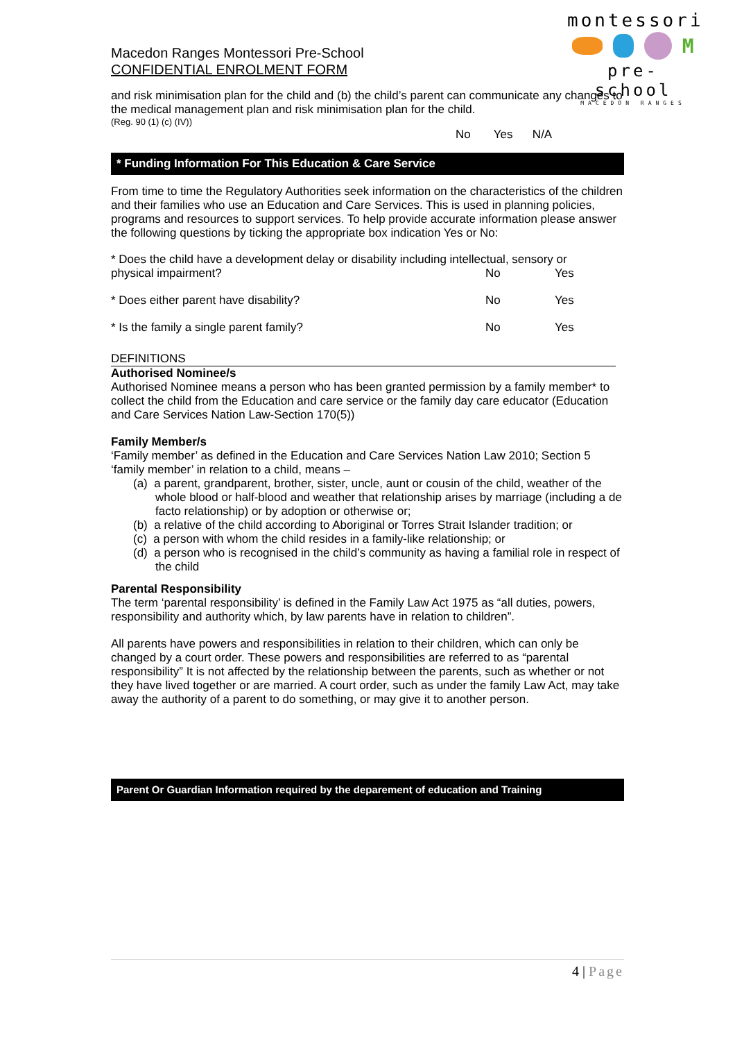montessori
M
pre- school
MACEDON RANGES
Macedon Ranges Montessori Pre-School
CONFIDENTIAL ENROLMENT FORM
and risk minimisation plan for the child and (b) the child’s parent can communicate any changes to the medical management plan and risk minimisation plan for the child.
(Reg. 90 (1) (c) (IV))
No Yes N/A
* Funding Information For This Education & Care Service
From time to time the Regulatory Authorities seek information on the characteristics of the children and their families who use an Education and Care Services. This is used in planning policies, programs and resources to support services. To help provide accurate information please answer the following questions by ticking the appropriate box indication Yes or No:
* Does the child have a development delay or disability including intellectual, sensory or
physical impairment? No Yes
* Does either parent have disability? No Yes
* Is the family a single parent family? No Yes
DEFINITIONS
Authorised Nominee/s
Authorised Nominee means a person who has been granted permission by a family member* to collect the child from the Education and care service or the family day care educator (Education and Care Services Nation Law-Section 170(5))
Family Member/s
‘Family member’ as defined in the Education and Care Services Nation Law 2010; Section 5 ‘family member’ in relation to a child, means –
(a) a parent, grandparent, brother, sister, uncle, aunt or cousin of the child, weather of the whole blood or half-blood and weather that relationship arises by marriage (including a de facto relationship) or by adoption or otherwise or;
(b) a relative of the child according to Aboriginal or Torres Strait Islander tradition; or
(c) a person with whom the child resides in a family-like relationship; or
(d) a person who is recognised in the child’s community as having a familial role in respect of the child
Parental Responsibility
The term ‘parental responsibility’ is defined in the Family Law Act 1975 as “all duties, powers, responsibility and authority which, by law parents have in relation to children”.
All parents have powers and responsibilities in relation to their children, which can only be changed by a court order. These powers and responsibilities are referred to as “parental responsibility” It is not affected by the relationship between the parents, such as whether or not they have lived together or are married. A court order, such as under the family Law Act, may take away the authority of a parent to do something, or may give it to another person.
Parent Or Guardian Information required by the deparement of education and Training
4 | Page